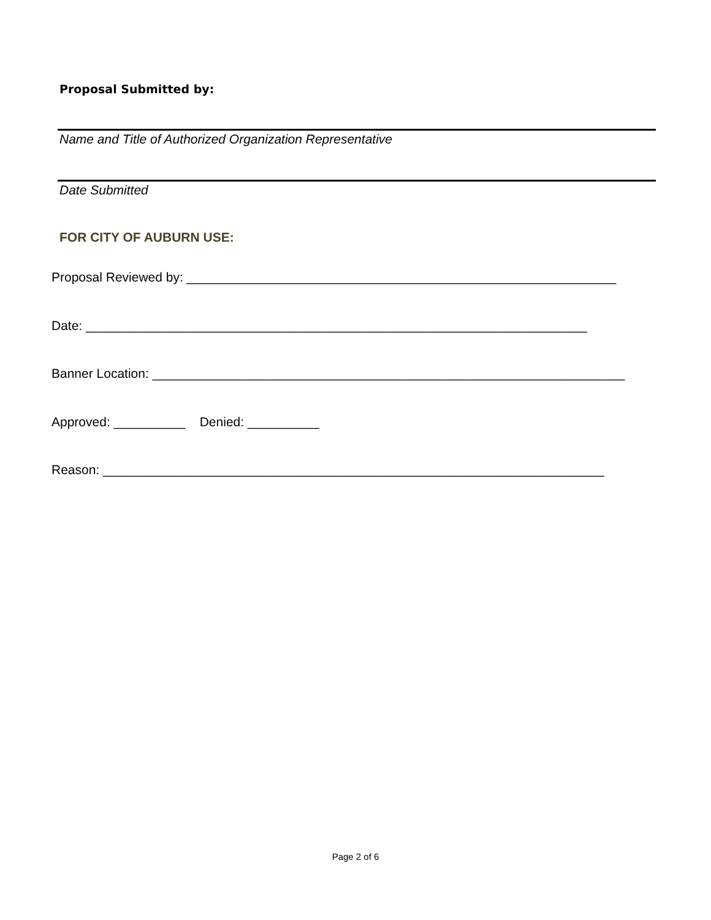Proposal Submitted by:
Name and Title of Authorized Organization Representative
Date Submitted
FOR CITY OF AUBURN USE:
Proposal Reviewed by: ____________________________________________________________
Date: ______________________________________________________________________
Banner Location: __________________________________________________________________
Approved: __________ Denied: __________
Reason: ______________________________________________________________________
Page 2 of 6